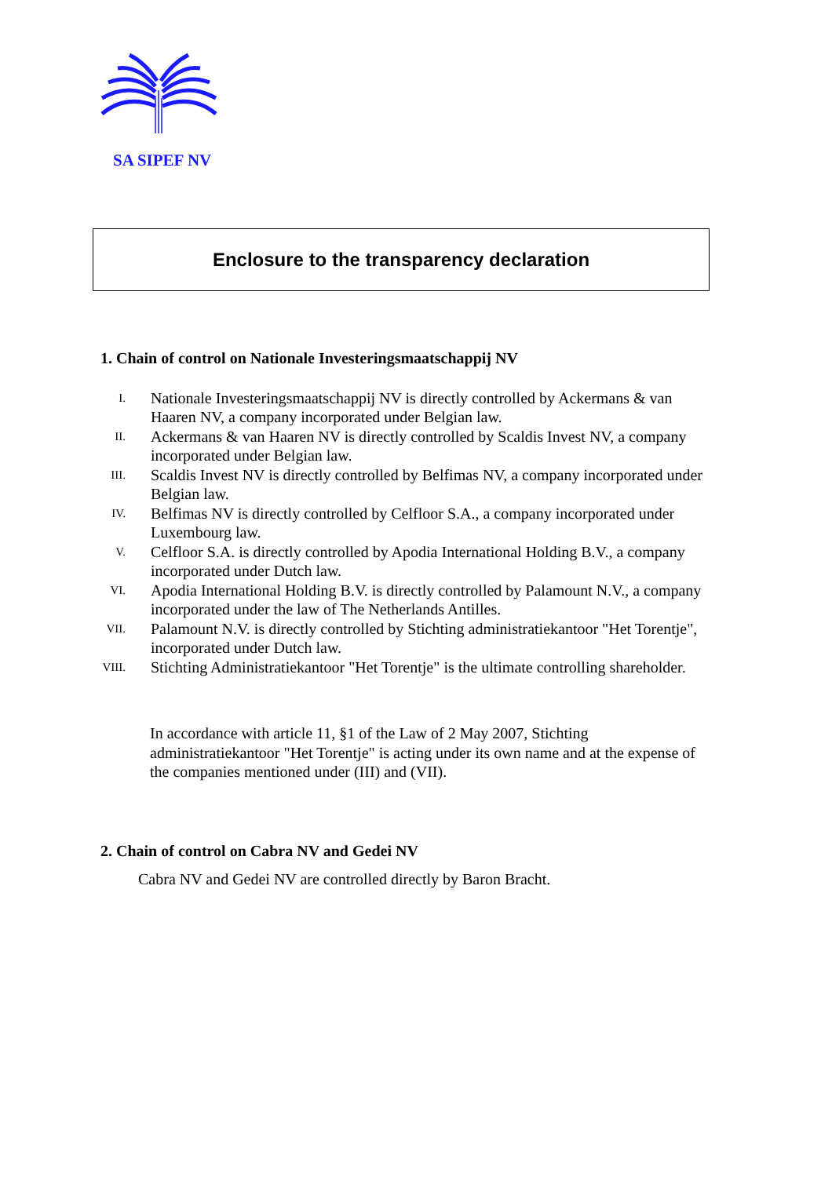SA SIPEF NV
Enclosure to the transparency declaration
1. Chain of control on Nationale Investeringsmaatschappij NV
I. Nationale Investeringsmaatschappij NV is directly controlled by Ackermans & van Haaren NV, a company incorporated under Belgian law.
II. Ackermans & van Haaren NV is directly controlled by Scaldis Invest NV, a company incorporated under Belgian law.
III. Scaldis Invest NV is directly controlled by Belfimas NV, a company incorporated under Belgian law.
IV. Belfimas NV is directly controlled by Celfloor S.A., a company incorporated under Luxembourg law.
V. Celfloor S.A. is directly controlled by Apodia International Holding B.V., a company incorporated under Dutch law.
VI. Apodia International Holding B.V. is directly controlled by Palamount N.V., a company incorporated under the law of The Netherlands Antilles.
VII. Palamount N.V. is directly controlled by Stichting administratiekantoor "Het Torentje", incorporated under Dutch law.
VIII. Stichting Administratiekantoor "Het Torentje" is the ultimate controlling shareholder.
In accordance with article 11, §1 of the Law of 2 May 2007, Stichting administratiekantoor "Het Torentje" is acting under its own name and at the expense of the companies mentioned under (III) and (VII).
2. Chain of control on Cabra NV and Gedei NV
Cabra NV and Gedei NV are controlled directly by Baron Bracht.